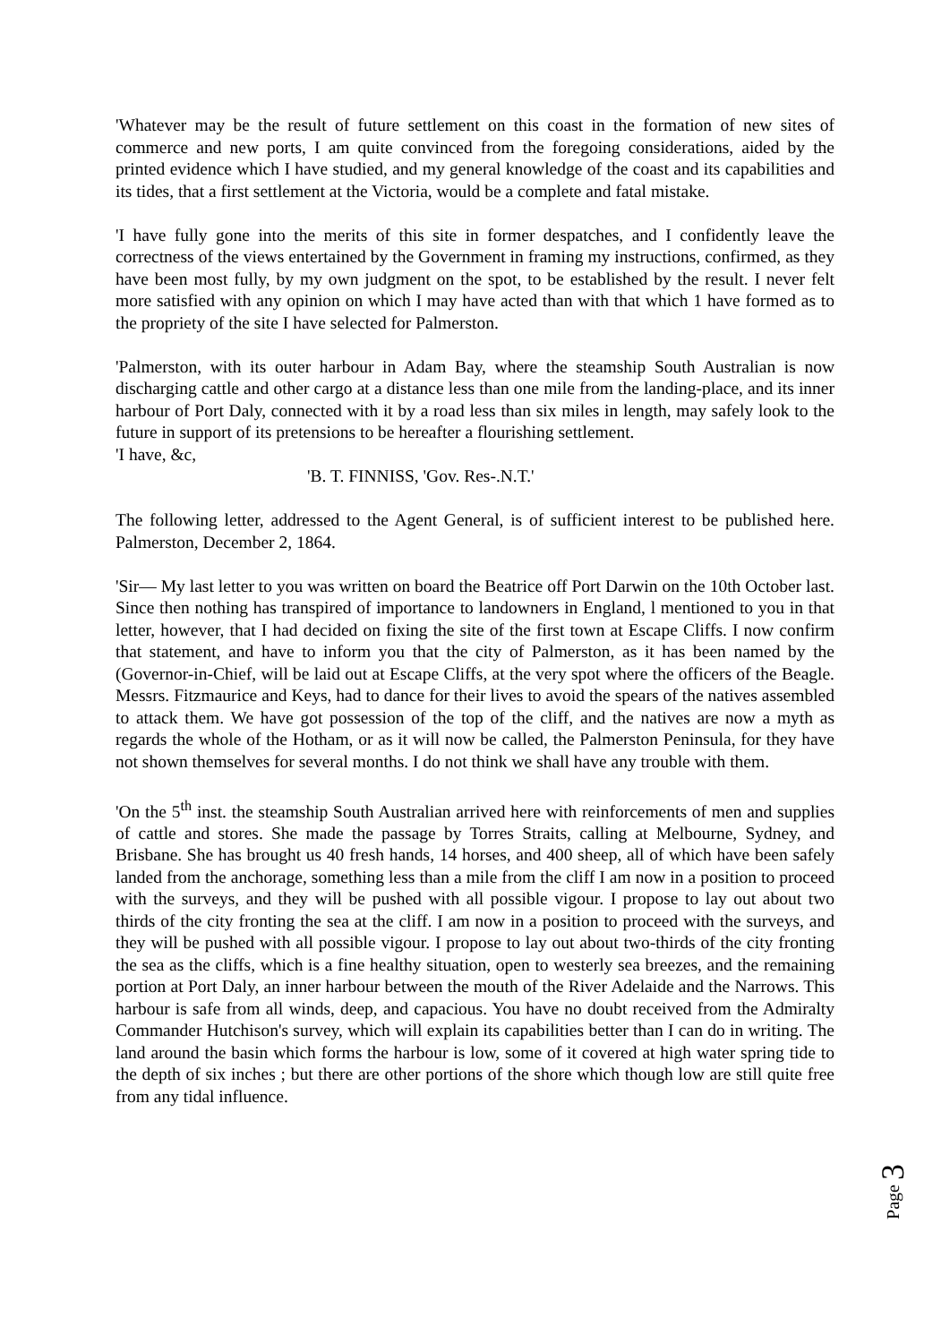'Whatever may be the result of future settlement on this coast in the formation of new sites of commerce and new ports, I am quite convinced from the foregoing considerations, aided by the printed evidence which I have studied, and my general knowledge of the coast and its capabilities and its tides, that a first settlement at the Victoria, would be a complete and fatal mistake.
'I have fully gone into the merits of this site in former despatches, and I confidently leave the correctness of the views entertained by the Government in framing my instructions, confirmed, as they have been most fully, by my own judgment on the spot, to be established by the result. I never felt more satisfied with any opinion on which I may have acted than with that which 1 have formed as to the propriety of the site I have selected for Palmerston.
'Palmerston, with its outer harbour in Adam Bay, where the steamship South Australian is now discharging cattle and other cargo at a distance less than one mile from the landing-place, and its inner harbour of Port Daly, connected with it by a road less than six miles in length, may safely look to the future in support of its pretensions to be hereafter a flourishing settlement.
'I have, &c,
'B. T. FINNISS, 'Gov. Res-.N.T.'
The following letter, addressed to the Agent General, is of sufficient interest to be published here. Palmerston, December 2, 1864.
'Sir— My last letter to you was written on board the Beatrice off Port Darwin on the 10th October last. Since then nothing has transpired of importance to landowners in England, l mentioned to you in that letter, however, that I had decided on fixing the site of the first town at Escape Cliffs. I now confirm that statement, and have to inform you that the city of Palmerston, as it has been named by the (Governor-in-Chief, will be laid out at Escape Cliffs, at the very spot where the officers of the Beagle. Messrs. Fitzmaurice and Keys, had to dance for their lives to avoid the spears of the natives assembled to attack them. We have got possession of the top of the cliff, and the natives are now a myth as regards the whole of the Hotham, or as it will now be called, the Palmerston Peninsula, for they have not shown themselves for several months. I do not think we shall have any trouble with them.
'On the 5<sup>th</sup> inst. the steamship South Australian arrived here with reinforcements of men and supplies of cattle and stores. She made the passage by Torres Straits, calling at Melbourne, Sydney, and Brisbane. She has brought us 40 fresh hands, 14 horses, and 400 sheep, all of which have been safely landed from the anchorage, something less than a mile from the cliff I am now in a position to proceed with the surveys, and they will be pushed with all possible vigour. I propose to lay out about two thirds of the city fronting the sea at the cliff. I am now in a position to proceed with the surveys, and they will be pushed with all possible vigour. I propose to lay out about two-thirds of the city fronting the sea as the cliffs, which is a fine healthy situation, open to westerly sea breezes, and the remaining portion at Port Daly, an inner harbour between the mouth of the River Adelaide and the Narrows. This harbour is safe from all winds, deep, and capacious. You have no doubt received from the Admiralty Commander Hutchison's survey, which will explain its capabilities better than I can do in writing. The land around the basin which forms the harbour is low, some of it covered at high water spring tide to the depth of six inches ; but there are other portions of the shore which though low are still quite free from any tidal influence.
Page 3